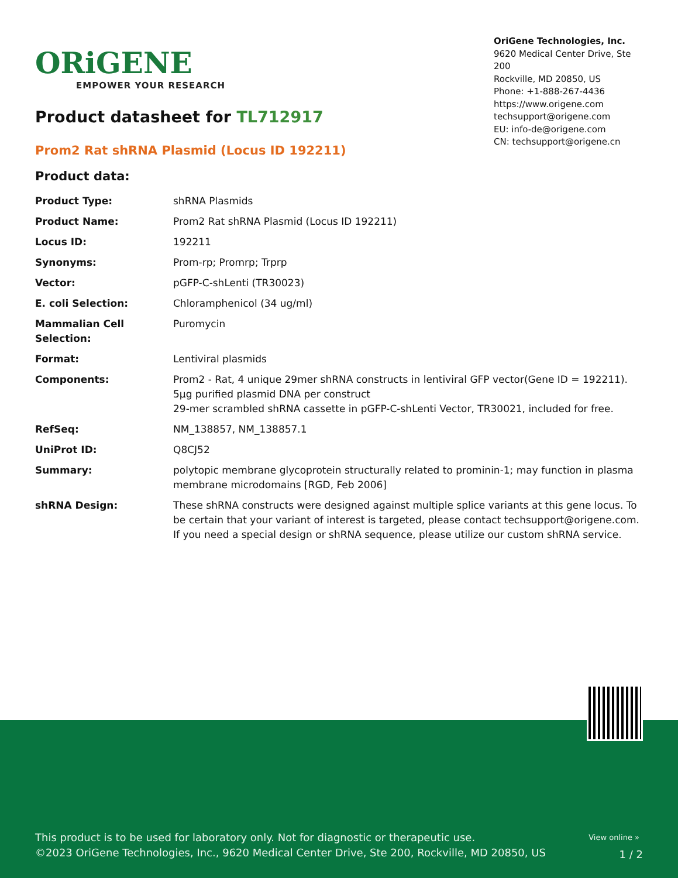ORiGENE
EMPOWER YOUR RESEARCH
OriGene Technologies, Inc.
9620 Medical Center Drive, Ste 200
Rockville, MD 20850, US
Phone: +1-888-267-4436
https://www.origene.com
techsupport@origene.com
EU: info-de@origene.com
CN: techsupport@origene.cn
Product datasheet for TL712917
Prom2 Rat shRNA Plasmid (Locus ID 192211)
Product data:
| Product Type: | shRNA Plasmids |
| Product Name: | Prom2 Rat shRNA Plasmid (Locus ID 192211) |
| Locus ID: | 192211 |
| Synonyms: | Prom-rp; Promrp; Trprp |
| Vector: | pGFP-C-shLenti (TR30023) |
| E. coli Selection: | Chloramphenicol (34 ug/ml) |
| Mammalian Cell Selection: | Puromycin |
| Format: | Lentiviral plasmids |
| Components: | Prom2 - Rat, 4 unique 29mer shRNA constructs in lentiviral GFP vector(Gene ID = 192211). 5µg purified plasmid DNA per construct 29-mer scrambled shRNA cassette in pGFP-C-shLenti Vector, TR30021, included for free. |
| RefSeq: | NM_138857 , NM_138857.1 |
| UniProt ID: | Q8CJ52 |
| Summary: | polytopic membrane glycoprotein structurally related to prominin-1; may function in plasma membrane microdomains [RGD, Feb 2006] |
| shRNA Design: | These shRNA constructs were designed against multiple splice variants at this gene locus. To be certain that your variant of interest is targeted, please contact techsupport@origene.com . If you need a special design or shRNA sequence, please utilize our custom shRNA service . |
View online »
This product is to be used for laboratory only. Not for diagnostic or therapeutic use.
©2023 OriGene Technologies, Inc., 9620 Medical Center Drive, Ste 200, Rockville, MD 20850, US
1 / 2